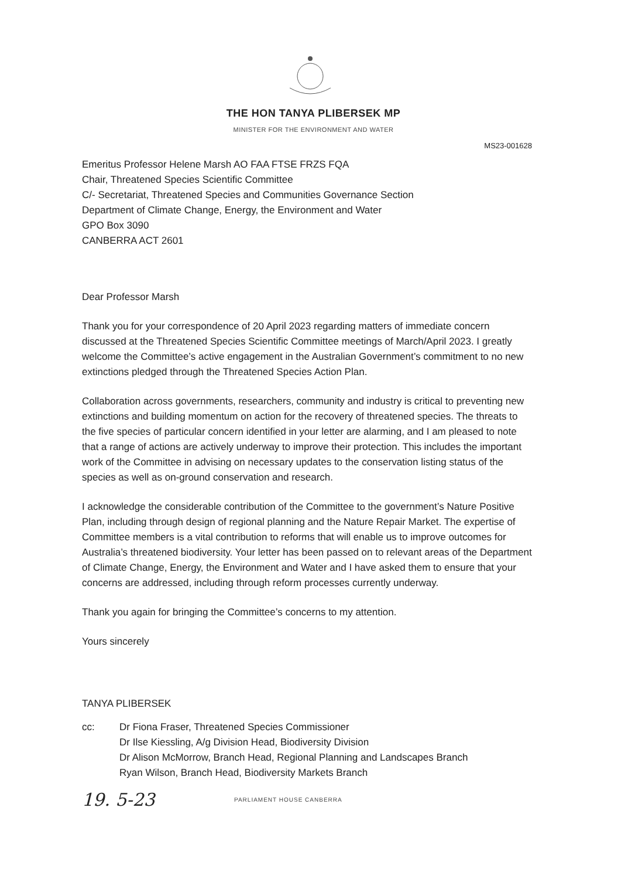THE HON TANYA PLIBERSEK MP
MINISTER FOR THE ENVIRONMENT AND WATER
MS23-001628
Emeritus Professor Helene Marsh AO FAA FTSE FRZS FQA
Chair, Threatened Species Scientific Committee
C/- Secretariat, Threatened Species and Communities Governance Section
Department of Climate Change, Energy, the Environment and Water
GPO Box 3090
CANBERRA ACT 2601
Dear Professor Marsh
Thank you for your correspondence of 20 April 2023 regarding matters of immediate concern discussed at the Threatened Species Scientific Committee meetings of March/April 2023. I greatly welcome the Committee’s active engagement in the Australian Government’s commitment to no new extinctions pledged through the Threatened Species Action Plan.
Collaboration across governments, researchers, community and industry is critical to preventing new extinctions and building momentum on action for the recovery of threatened species. The threats to the five species of particular concern identified in your letter are alarming, and I am pleased to note that a range of actions are actively underway to improve their protection. This includes the important work of the Committee in advising on necessary updates to the conservation listing status of the species as well as on-ground conservation and research.
I acknowledge the considerable contribution of the Committee to the government’s Nature Positive Plan, including through design of regional planning and the Nature Repair Market. The expertise of Committee members is a vital contribution to reforms that will enable us to improve outcomes for Australia’s threatened biodiversity. Your letter has been passed on to relevant areas of the Department of Climate Change, Energy, the Environment and Water and I have asked them to ensure that your concerns are addressed, including through reform processes currently underway.
Thank you again for bringing the Committee’s concerns to my attention.
Yours sincerely
TANYA PLIBERSEK
cc: Dr Fiona Fraser, Threatened Species Commissioner
Dr Ilse Kiessling, A/g Division Head, Biodiversity Division
Dr Alison McMorrow, Branch Head, Regional Planning and Landscapes Branch
Ryan Wilson, Branch Head, Biodiversity Markets Branch
19. 5-23
PARLIAMENT HOUSE CANBERRA